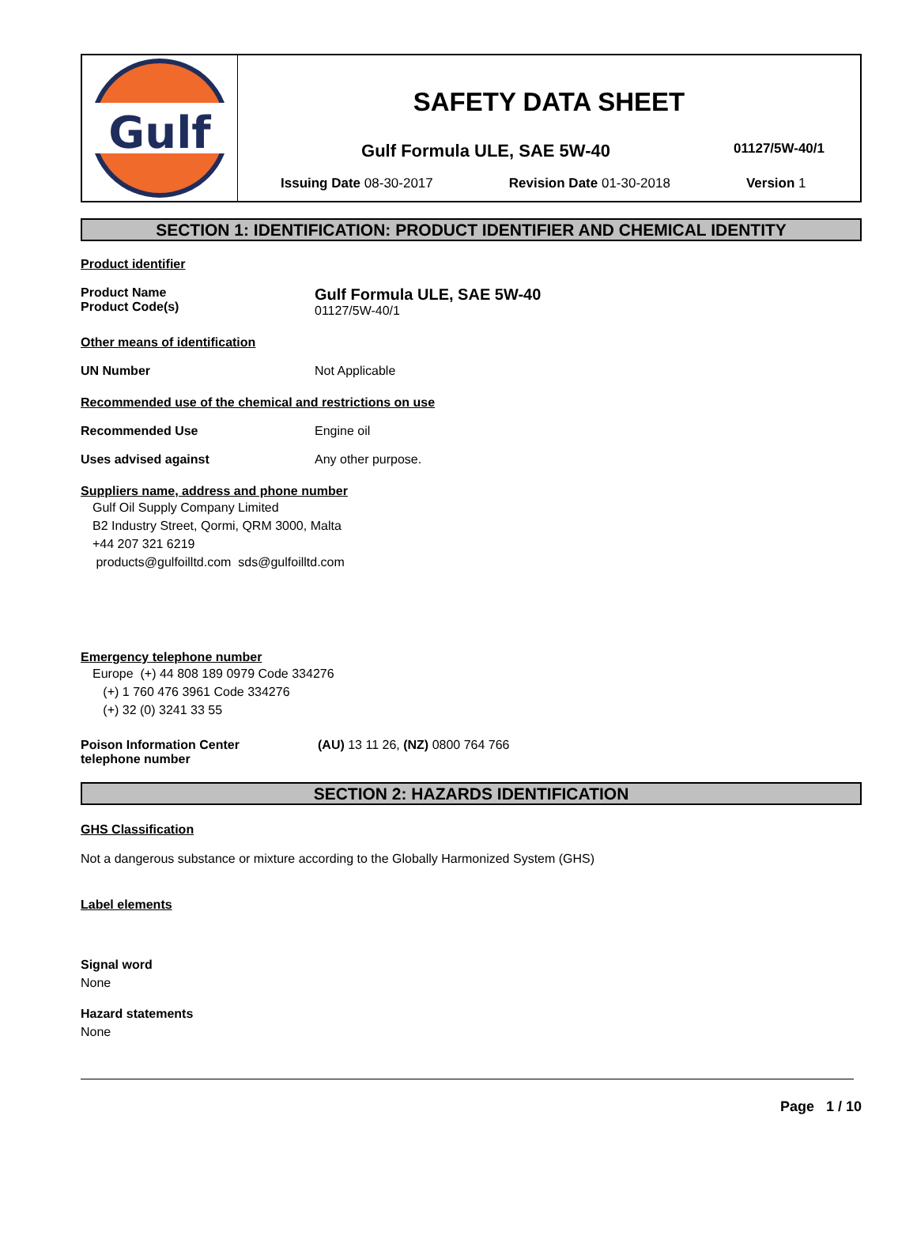Gulf
SAFETY DATA SHEET
Gulf Formula ULE, SAE 5W-40
01127/5W-40/1
Issuing Date 08-30-2017 Revision Date 01-30-2018 Version 1
SECTION 1: IDENTIFICATION: PRODUCT IDENTIFIER AND CHEMICAL IDENTITY
Product identifier
Product Name
Product Code(s)
Gulf Formula ULE, SAE 5W-40
01127/5W-40/1
Other means of identification
UN Number Not Applicable
Recommended use of the chemical and restrictions on use
Recommended Use Engine oil
Uses advised against Any other purpose.
Suppliers name, address and phone number
Gulf Oil Supply Company Limited
B2 Industry Street, Qormi, QRM 3000, Malta
+44 207 321 6219
products@gulfoilltd.com sds@gulfoilltd.com
Emergency telephone number
Europe (+) 44 808 189 0979 Code 334276
(+) 1 760 476 3961 Code 334276
(+) 32 (0) 3241 33 55
Poison Information Center
telephone number
(AU) 13 11 26, (NZ) 0800 764 766
SECTION 2: HAZARDS IDENTIFICATION
GHS Classification
Not a dangerous substance or mixture according to the Globally Harmonized System (GHS)
Label elements
Signal word
None
Hazard statements
None
Page 1 / 10